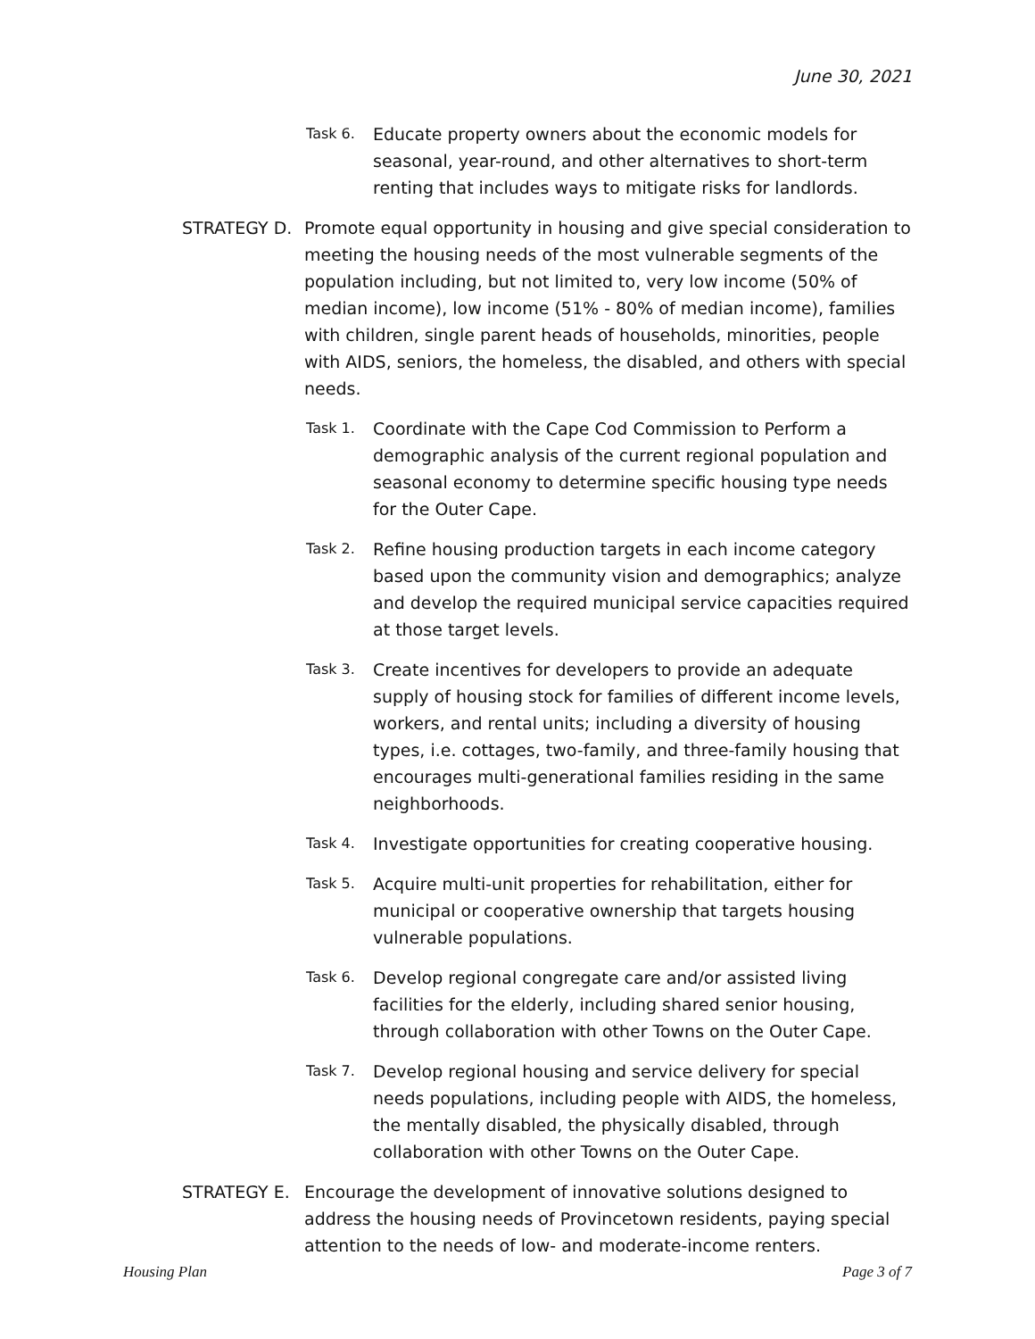June 30, 2021
Task 6.
Educate property owners about the economic models for seasonal, year-round, and other alternatives to short-term renting that includes ways to mitigate risks for landlords.
STRATEGY D. Promote equal opportunity in housing and give special consideration to meeting the housing needs of the most vulnerable segments of the population including, but not limited to, very low income (50% of median income), low income (51% - 80% of median income), families with children, single parent heads of households, minorities, people with AIDS, seniors, the homeless, the disabled, and others with special needs.
Task 1.
Coordinate with the Cape Cod Commission to Perform a demographic analysis of the current regional population and seasonal economy to determine specific housing type needs for the Outer Cape.
Task 2.
Refine housing production targets in each income category based upon the community vision and demographics; analyze and develop the required municipal service capacities required at those target levels.
Task 3.
Create incentives for developers to provide an adequate supply of housing stock for families of different income levels, workers, and rental units; including a diversity of housing types, i.e. cottages, two-family, and three-family housing that encourages multi-generational families residing in the same neighborhoods.
Task 4.
Investigate opportunities for creating cooperative housing.
Task 5.
Acquire multi-unit properties for rehabilitation, either for municipal or cooperative ownership that targets housing vulnerable populations.
Task 6.
Develop regional congregate care and/or assisted living facilities for the elderly, including shared senior housing, through collaboration with other Towns on the Outer Cape.
Task 7.
Develop regional housing and service delivery for special needs populations, including people with AIDS, the homeless, the mentally disabled, the physically disabled, through collaboration with other Towns on the Outer Cape.
STRATEGY E. Encourage the development of innovative solutions designed to address the housing needs of Provincetown residents, paying special attention to the needs of low- and moderate-income renters.
Housing Plan Page 3 of 7